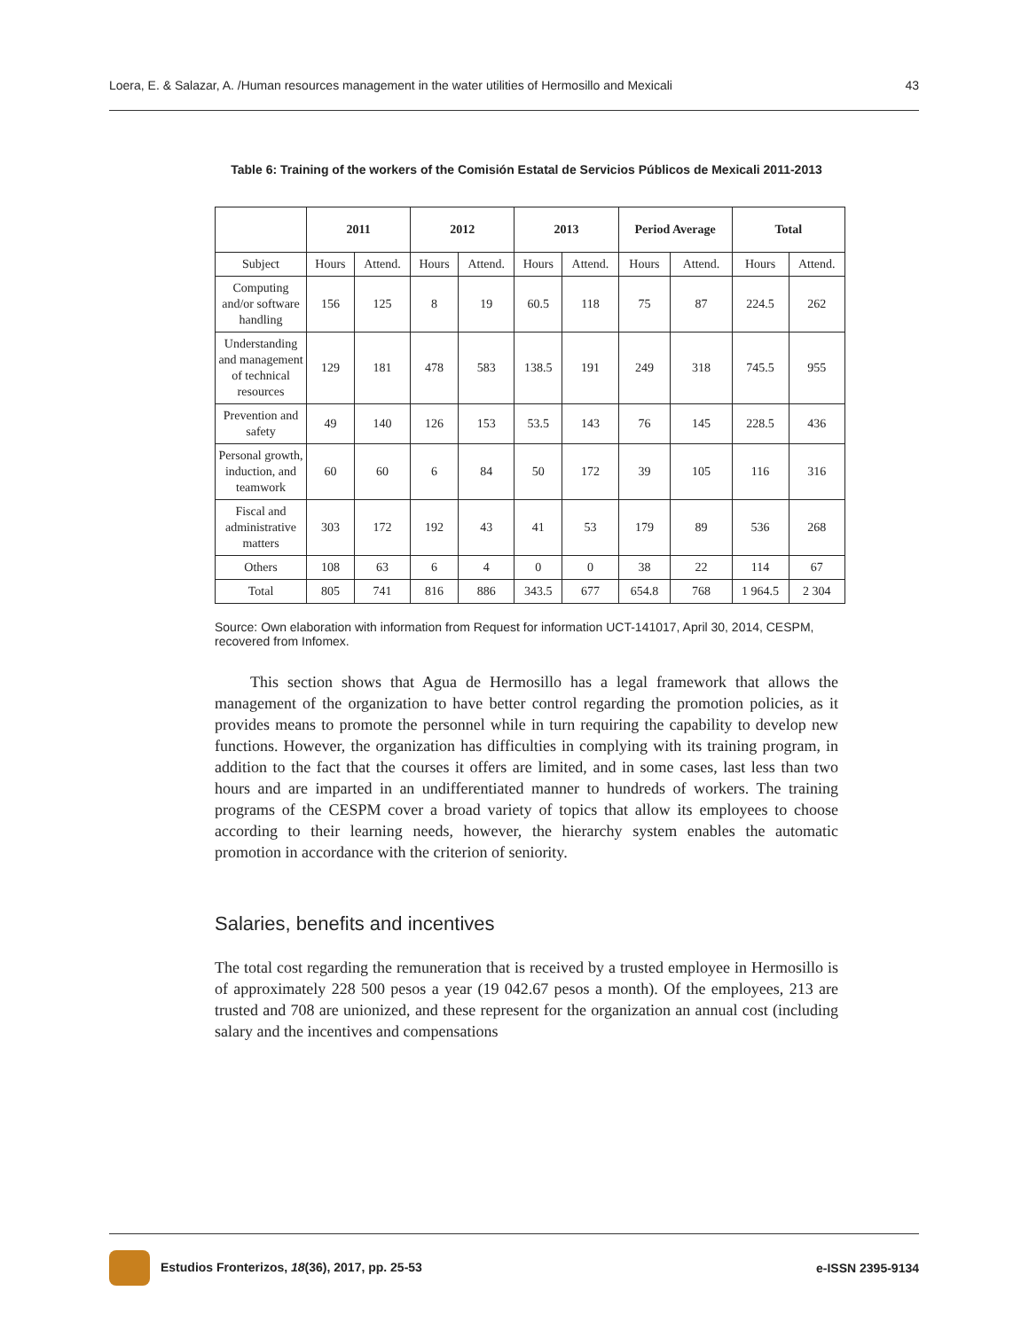Loera, E. & Salazar, A. /Human resources management in the water utilities of Hermosillo and Mexicali 43
Table 6: Training of the workers of the Comisión Estatal de Servicios Públicos de Mexicali 2011-2013
| | 2011 | | 2012 | | 2013 | | Period Average | | Total | |
| --- | --- | --- | --- | --- | --- | --- | --- | --- | --- | --- |
| Subject | Hours | Attend. | Hours | Attend. | Hours | Attend. | Hours | Attend. | Hours | Attend. |
| Computing and/or software handling | 156 | 125 | 8 | 19 | 60.5 | 118 | 75 | 87 | 224.5 | 262 |
| Understanding and management of technical resources | 129 | 181 | 478 | 583 | 138.5 | 191 | 249 | 318 | 745.5 | 955 |
| Prevention and safety | 49 | 140 | 126 | 153 | 53.5 | 143 | 76 | 145 | 228.5 | 436 |
| Personal growth, induction, and teamwork | 60 | 60 | 6 | 84 | 50 | 172 | 39 | 105 | 116 | 316 |
| Fiscal and administrative matters | 303 | 172 | 192 | 43 | 41 | 53 | 179 | 89 | 536 | 268 |
| Others | 108 | 63 | 6 | 4 | 0 | 0 | 38 | 22 | 114 | 67 |
| Total | 805 | 741 | 816 | 886 | 343.5 | 677 | 654.8 | 768 | 1 964.5 | 2 304 |
Source: Own elaboration with information from Request for information UCT-141017, April 30, 2014, CESPM, recovered from Infomex.
This section shows that Agua de Hermosillo has a legal framework that allows the management of the organization to have better control regarding the promotion policies, as it provides means to promote the personnel while in turn requiring the capability to develop new functions. However, the organization has difficulties in complying with its training program, in addition to the fact that the courses it offers are limited, and in some cases, last less than two hours and are imparted in an undifferentiated manner to hundreds of workers. The training programs of the CESPM cover a broad variety of topics that allow its employees to choose according to their learning needs, however, the hierarchy system enables the automatic promotion in accordance with the criterion of seniority.
Salaries, benefits and incentives
The total cost regarding the remuneration that is received by a trusted employee in Hermosillo is of approximately 228 500 pesos a year (19 042.67 pesos a month). Of the employees, 213 are trusted and 708 are unionized, and these represent for the organization an annual cost (including salary and the incentives and compensations
Estudios Fronterizos, 18(36), 2017, pp. 25-53 e-ISSN 2395-9134